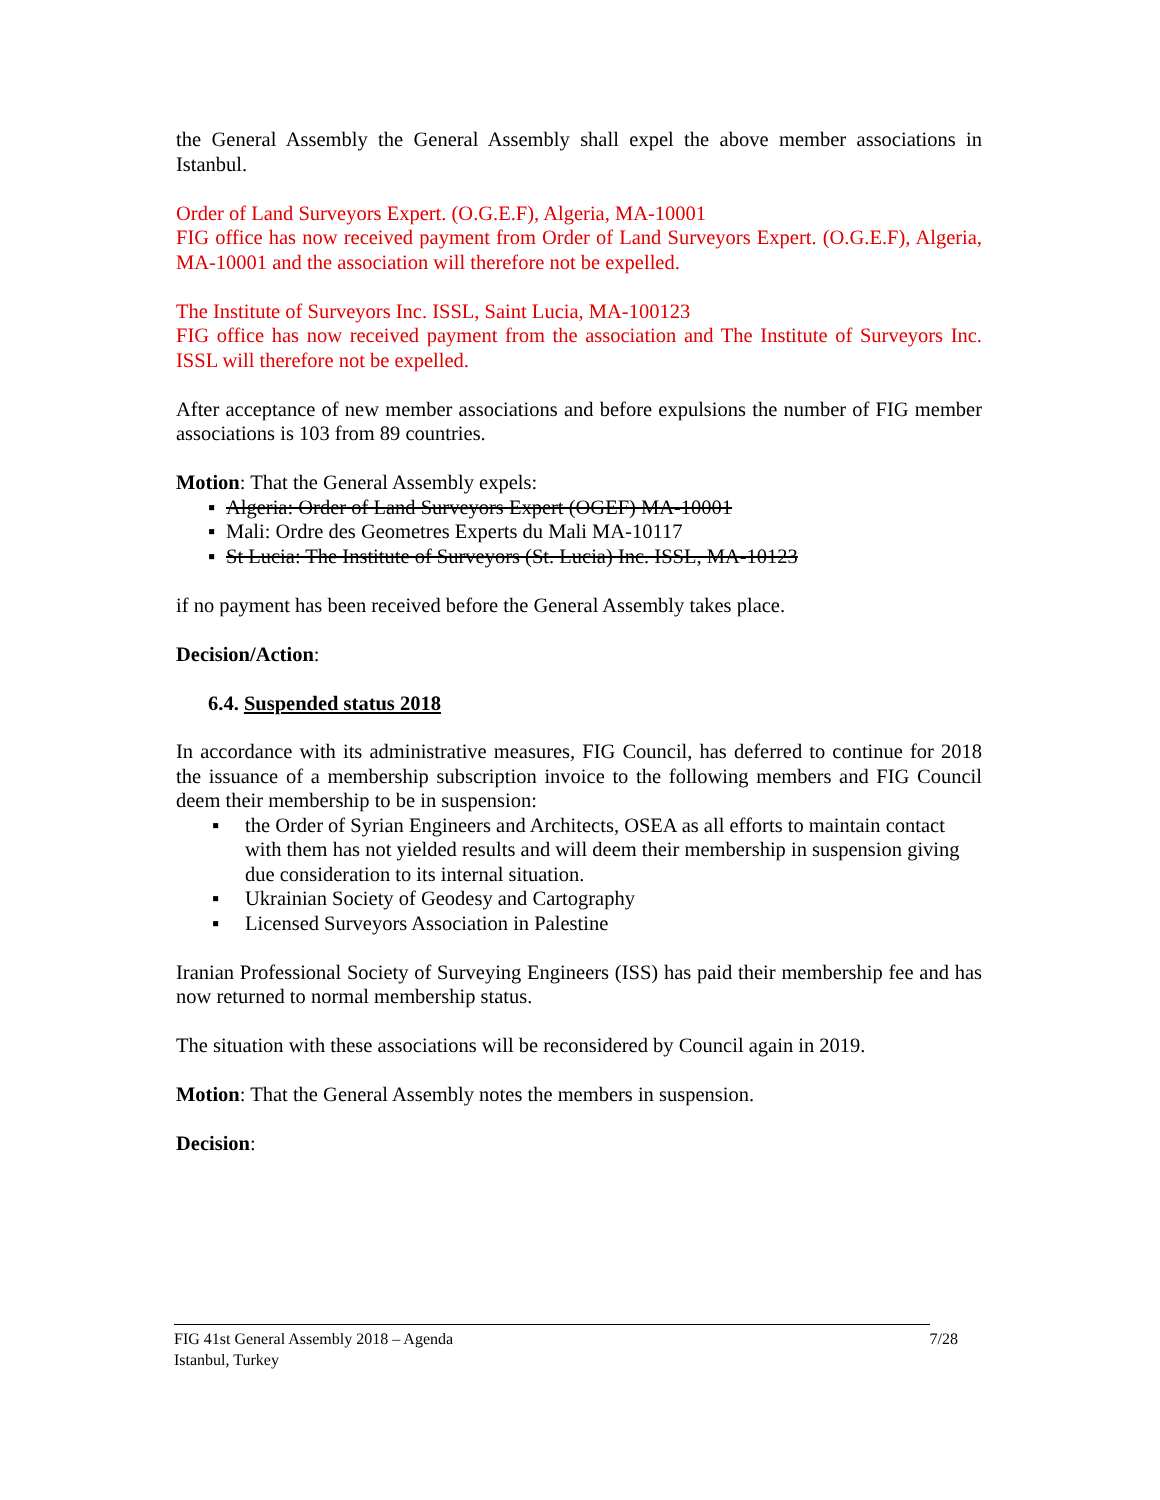the General Assembly the General Assembly shall expel the above member associations in Istanbul.
Order of Land Surveyors Expert. (O.G.E.F), Algeria, MA-10001
FIG office has now received payment from Order of Land Surveyors Expert. (O.G.E.F), Algeria, MA-10001 and the association will therefore not be expelled.
The Institute of Surveyors Inc. ISSL, Saint Lucia, MA-100123
FIG office has now received payment from the association and The Institute of Surveyors Inc. ISSL will therefore not be expelled.
After acceptance of new member associations and before expulsions the number of FIG member associations is 103 from 89 countries.
Motion: That the General Assembly expels:
▪ Algeria: Order of Land Surveyors Expert (OGEF) MA-10001
▪ Mali: Ordre des Geometres Experts du Mali MA-10117
▪ St Lucia: The Institute of Surveyors (St. Lucia) Inc. ISSL, MA-10123
if no payment has been received before the General Assembly takes place.
Decision/Action:
6.4. Suspended status 2018
In accordance with its administrative measures, FIG Council, has deferred to continue for 2018 the issuance of a membership subscription invoice to the following members and FIG Council deem their membership to be in suspension:
▪ the Order of Syrian Engineers and Architects, OSEA as all efforts to maintain contact with them has not yielded results and will deem their membership in suspension giving due consideration to its internal situation.
▪ Ukrainian Society of Geodesy and Cartography
▪ Licensed Surveyors Association in Palestine
Iranian Professional Society of Surveying Engineers (ISS) has paid their membership fee and has now returned to normal membership status.
The situation with these associations will be reconsidered by Council again in 2019.
Motion: That the General Assembly notes the members in suspension.
Decision:
FIG 41st General Assembly 2018 – Agenda
Istanbul, Turkey
7/28